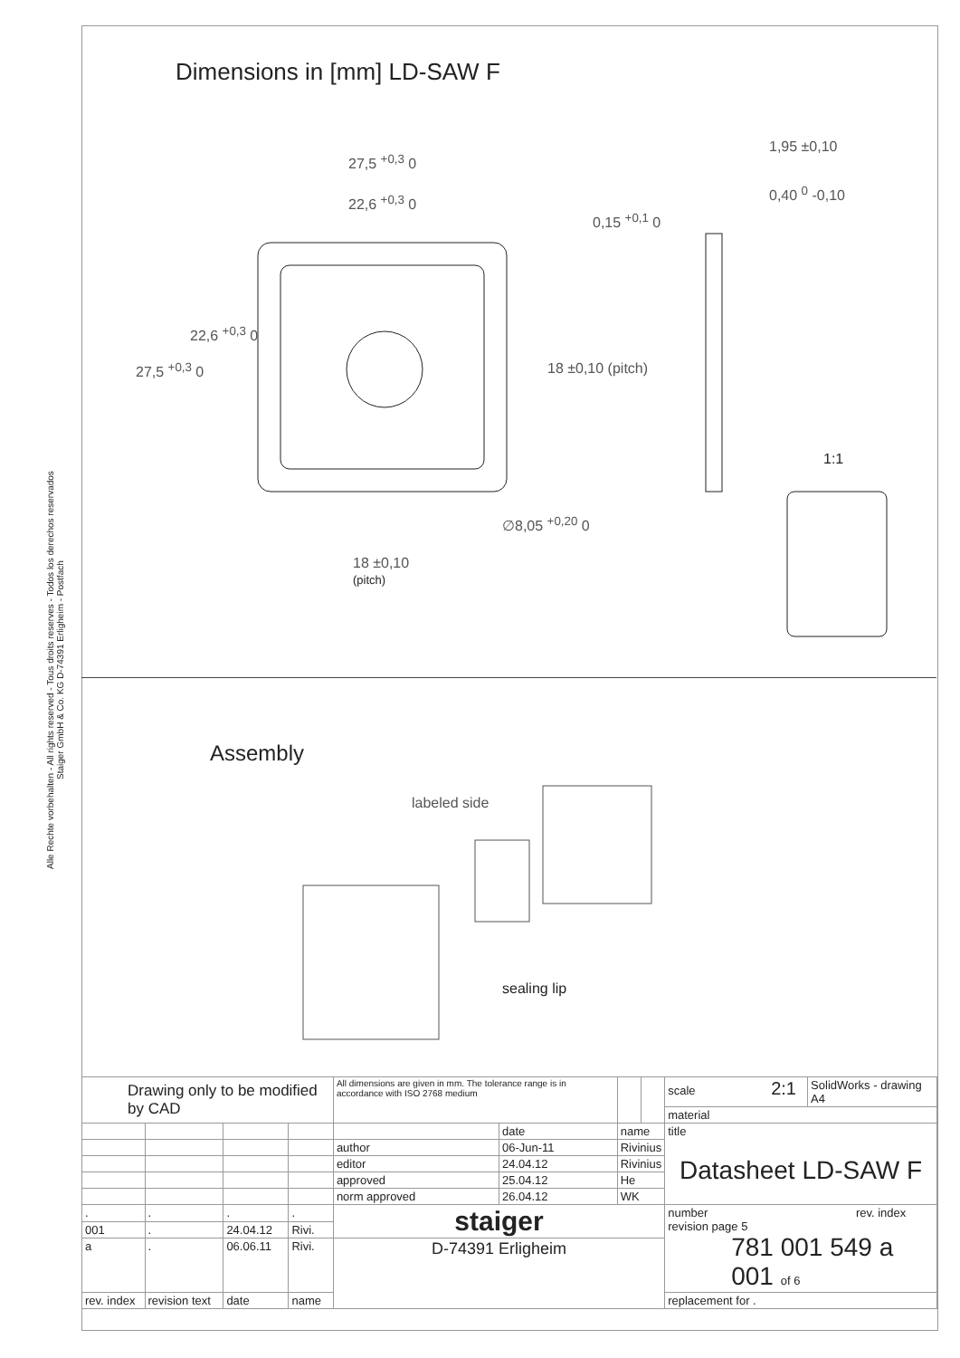Alle Rechte vorbehalten - All rights reserved - Tous droits reserves - Todos los derechos reservados
Staiger GmbH & Co. KG D-74391 Erligheim - Postfach
Dimensions in [mm] LD-SAW F
27,5 <sup>+0,3</sup> 0
22,6 <sup>+0,3</sup> 0
0,15 <sup>+0,1</sup> 0
1,95 ±0,10
0,40 <sup>0</sup> -0,10
27,5 <sup>+0,3</sup> 0
22,6 <sup>+0,3</sup> 0
18 ±0,10 (pitch)
1:1
∅8,05 <sup>+0,20</sup> 0
18 ±0,10
(pitch)
Assembly
labeled side
sealing lip
| Drawing only to be modified by CAD | | | | All dimensions are given in mm. The tolerance range is in accordance with ISO 2768 medium | | | | scale 2:1 | SolidWorks - drawing A4 |
| | | | | | | | | material | |
| | | | | | date | name | | title Datasheet LD-SAW F | |
| | | | | author | 06-Jun-11 | Rivinius | | | |
| | | | | editor | 24.04.12 | Rivinius | | | |
| | | | | approved | 25.04.12 | He | | | |
| | | | | norm approved | 26.04.12 | WK | | | |
| . | . | . | . | staiger | | | | number rev. index revision page 5 781 001 549 a 001 of 6 | |
| 001 | . | 24.04.12 | Rivi. | | | | | | |
| a | . | 06.06.11 | Rivi. | D-74391 Erligheim | | | | | |
| rev. index | revision text | date | name | | | | | replacement for . | |